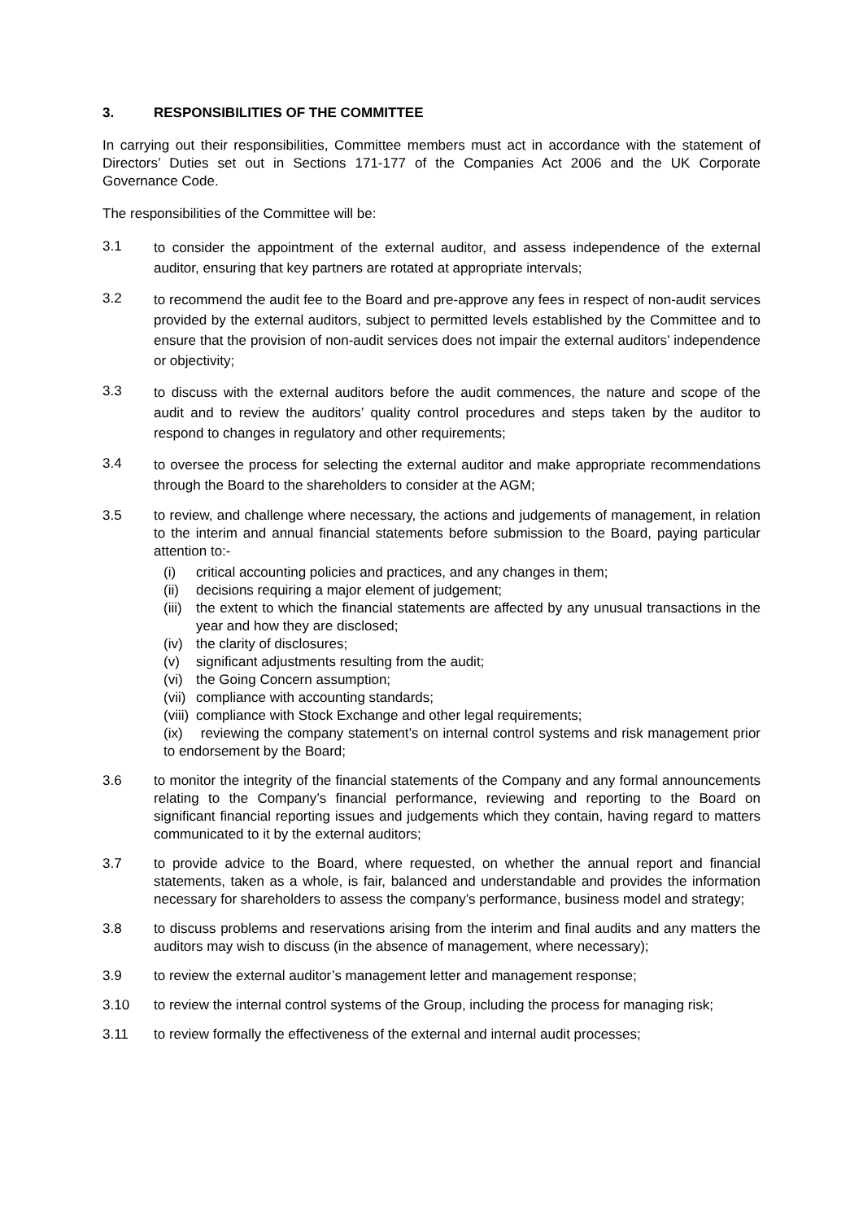3. RESPONSIBILITIES OF THE COMMITTEE
In carrying out their responsibilities, Committee members must act in accordance with the statement of Directors’ Duties set out in Sections 171-177 of the Companies Act 2006 and the UK Corporate Governance Code.
The responsibilities of the Committee will be:
3.1
to consider the appointment of the external auditor, and assess independence of the external auditor, ensuring that key partners are rotated at appropriate intervals;
3.2
to recommend the audit fee to the Board and pre-approve any fees in respect of non-audit services provided by the external auditors, subject to permitted levels established by the Committee and to ensure that the provision of non-audit services does not impair the external auditors’ independence or objectivity;
3.3
to discuss with the external auditors before the audit commences, the nature and scope of the audit and to review the auditors’ quality control procedures and steps taken by the auditor to respond to changes in regulatory and other requirements;
3.4
to oversee the process for selecting the external auditor and make appropriate recommendations through the Board to the shareholders to consider at the AGM;
3.5
to review, and challenge where necessary, the actions and judgements of management, in relation to the interim and annual financial statements before submission to the Board, paying particular attention to:-
(i)
critical accounting policies and practices, and any changes in them;
(ii)
decisions requiring a major element of judgement;
(iii)
the extent to which the financial statements are affected by any unusual transactions in the year and how they are disclosed;
(iv)
the clarity of disclosures;
(v)
significant adjustments resulting from the audit;
(vi)
the Going Concern assumption;
(vii)
compliance with accounting standards;
(viii)
compliance with Stock Exchange and other legal requirements;
(ix) reviewing the company statement’s on internal control systems and risk management prior to endorsement by the Board;
3.6
to monitor the integrity of the financial statements of the Company and any formal announcements relating to the Company’s financial performance, reviewing and reporting to the Board on significant financial reporting issues and judgements which they contain, having regard to matters communicated to it by the external auditors;
3.7
to provide advice to the Board, where requested, on whether the annual report and financial statements, taken as a whole, is fair, balanced and understandable and provides the information necessary for shareholders to assess the company’s performance, business model and strategy;
3.8
to discuss problems and reservations arising from the interim and final audits and any matters the auditors may wish to discuss (in the absence of management, where necessary);
3.9
to review the external auditor’s management letter and management response;
3.10
to review the internal control systems of the Group, including the process for managing risk;
3.11
to review formally the effectiveness of the external and internal audit processes;